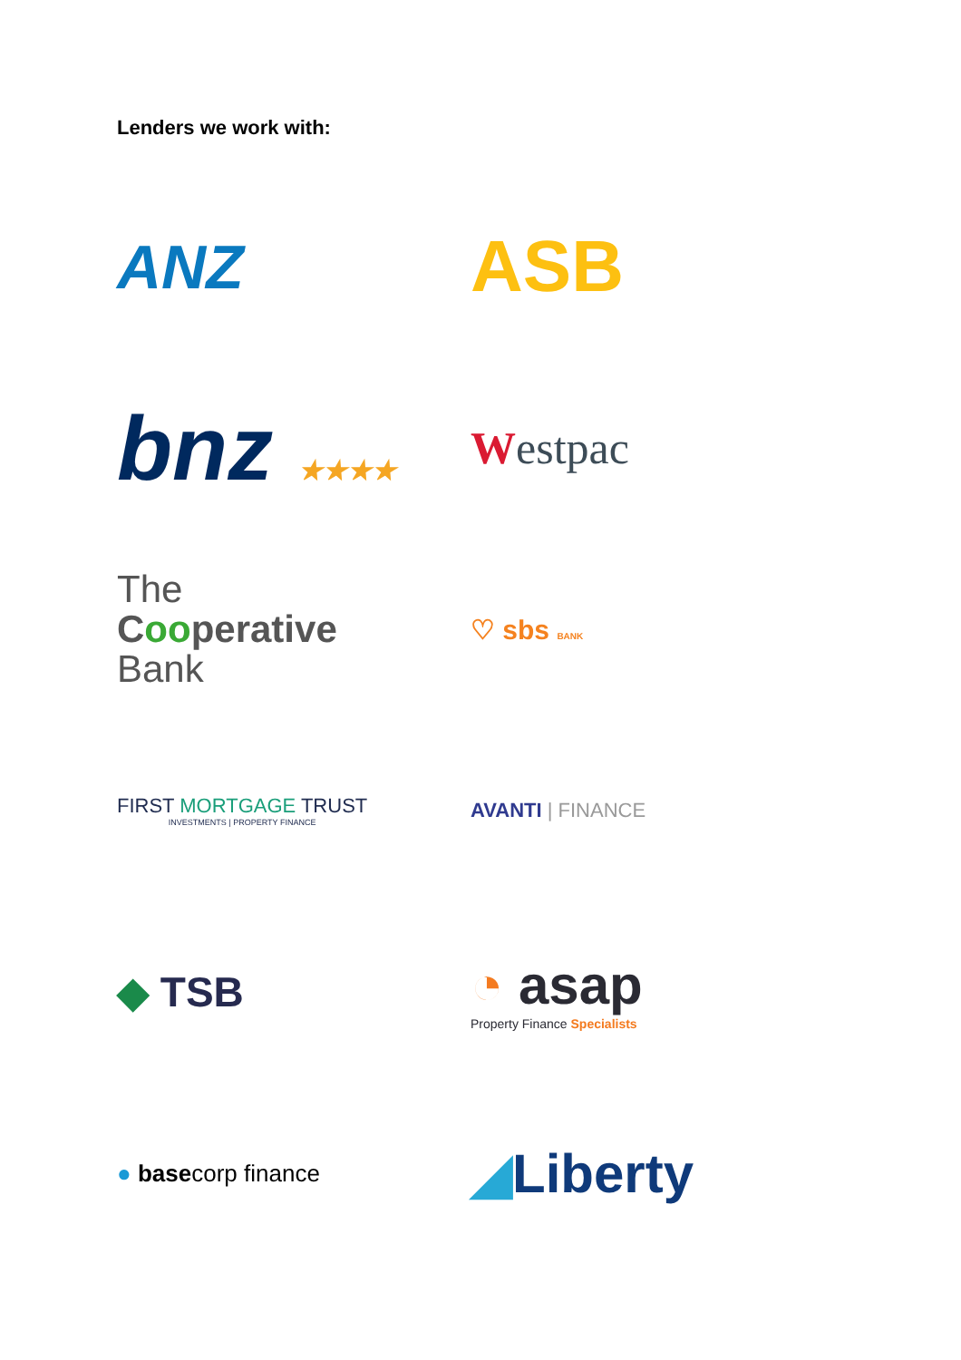Lenders we work with:
ANZ
ASB
bnz ★★★★
Westpac
The
Cooperative
Bank
♡ sbs BANK
FIRST MORTGAGE TRUST
INVESTMENTS | PROPERTY FINANCE
AVANTI | FINANCE
◆ TSB
◔ asap
Property Finance Specialists
● basecorp finance
◢Liberty